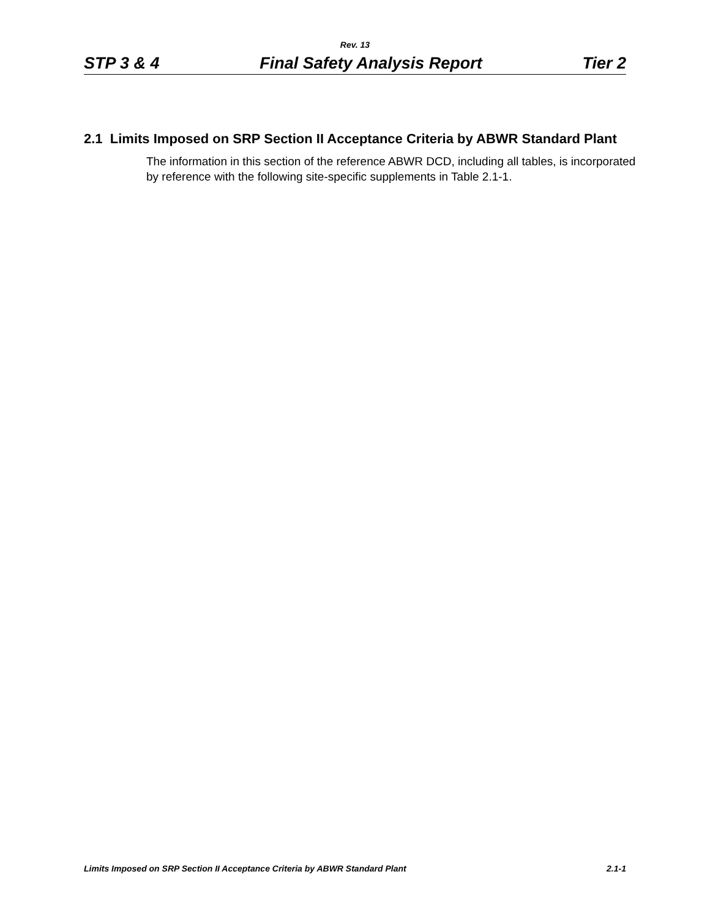Rev. 13
STP 3 & 4 Final Safety Analysis Report Tier 2
2.1 Limits Imposed on SRP Section II Acceptance Criteria by ABWR Standard Plant
The information in this section of the reference ABWR DCD, including all tables, is incorporated by reference with the following site-specific supplements in Table 2.1-1.
Limits Imposed on SRP Section II Acceptance Criteria by ABWR Standard Plant 2.1-1